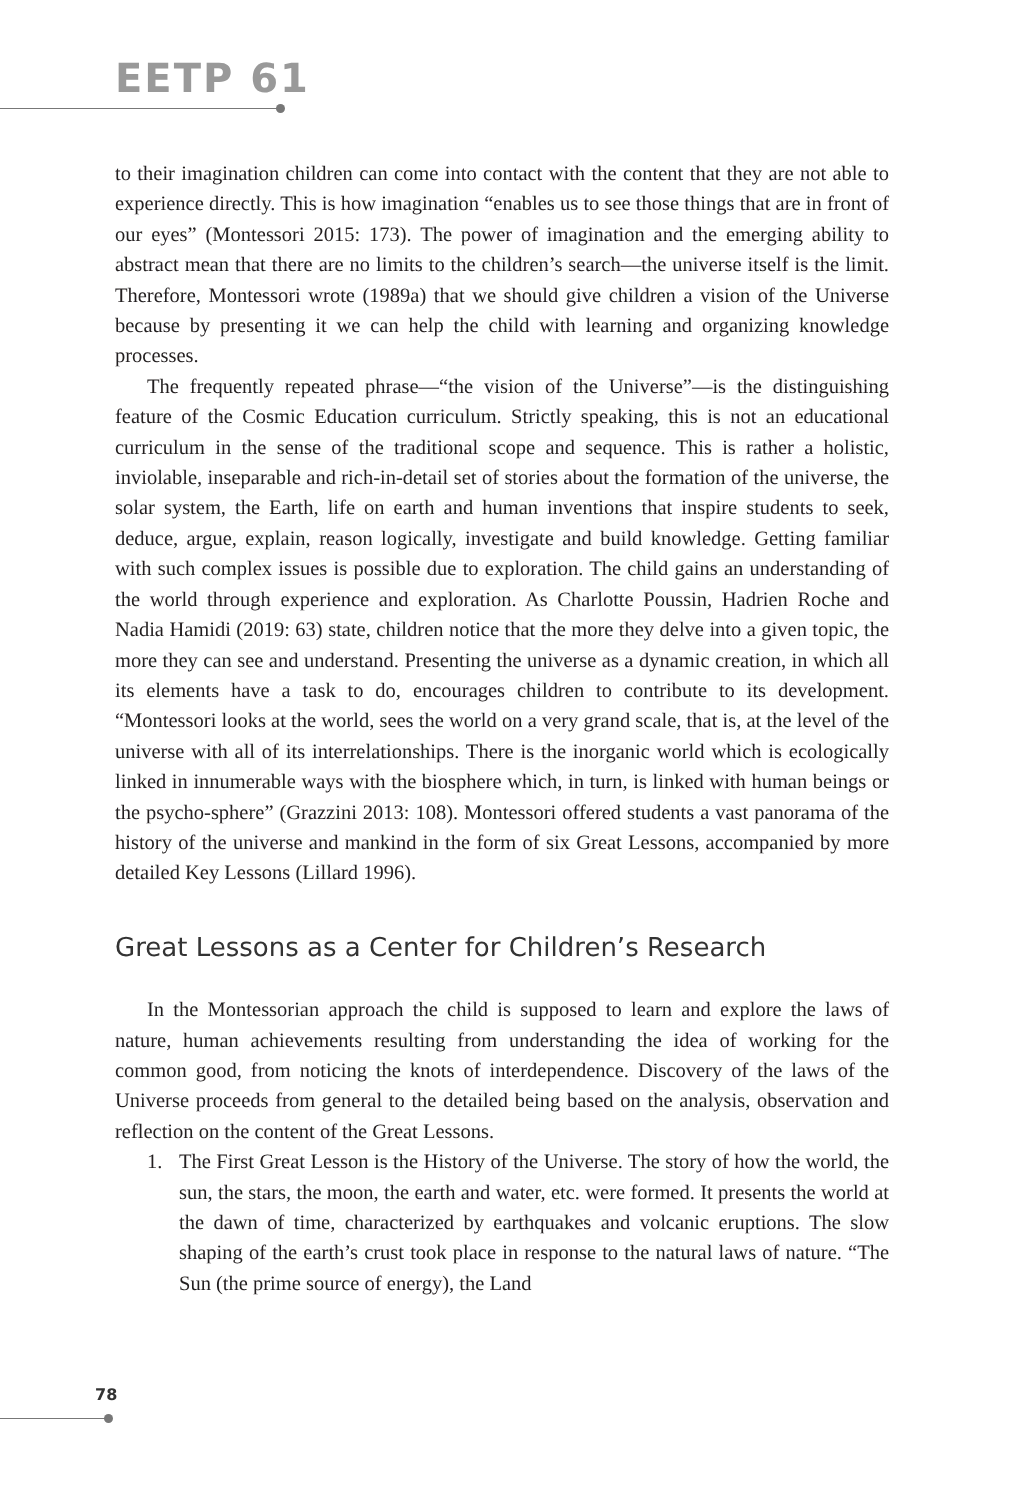EETP 61
to their imagination children can come into contact with the content that they are not able to experience directly. This is how imagination “enables us to see those things that are in front of our eyes” (Montessori 2015: 173). The power of imagination and the emerging ability to abstract mean that there are no limits to the children’s search—the universe itself is the limit. Therefore, Montessori wrote (1989a) that we should give children a vision of the Universe because by presenting it we can help the child with learning and organizing knowledge processes.
The frequently repeated phrase—“the vision of the Universe”—is the distinguishing feature of the Cosmic Education curriculum. Strictly speaking, this is not an educational curriculum in the sense of the traditional scope and sequence. This is rather a holistic, inviolable, inseparable and rich-in-detail set of stories about the formation of the universe, the solar system, the Earth, life on earth and human inventions that inspire students to seek, deduce, argue, explain, reason logically, investigate and build knowledge. Getting familiar with such complex issues is possible due to exploration. The child gains an understanding of the world through experience and exploration. As Charlotte Poussin, Hadrien Roche and Nadia Hamidi (2019: 63) state, children notice that the more they delve into a given topic, the more they can see and understand. Presenting the universe as a dynamic creation, in which all its elements have a task to do, encourages children to contribute to its development. “Montessori looks at the world, sees the world on a very grand scale, that is, at the level of the universe with all of its interrelationships. There is the inorganic world which is ecologically linked in innumerable ways with the biosphere which, in turn, is linked with human beings or the psycho-sphere” (Grazzini 2013: 108). Montessori offered students a vast panorama of the history of the universe and mankind in the form of six Great Lessons, accompanied by more detailed Key Lessons (Lillard 1996).
Great Lessons as a Center for Children’s Research
In the Montessorian approach the child is supposed to learn and explore the laws of nature, human achievements resulting from understanding the idea of working for the common good, from noticing the knots of interdependence. Discovery of the laws of the Universe proceeds from general to the detailed being based on the analysis, observation and reflection on the content of the Great Lessons.
1. The First Great Lesson is the History of the Universe. The story of how the world, the sun, the stars, the moon, the earth and water, etc. were formed. It presents the world at the dawn of time, characterized by earthquakes and volcanic eruptions. The slow shaping of the earth’s crust took place in response to the natural laws of nature. “The Sun (the prime source of energy), the Land
78